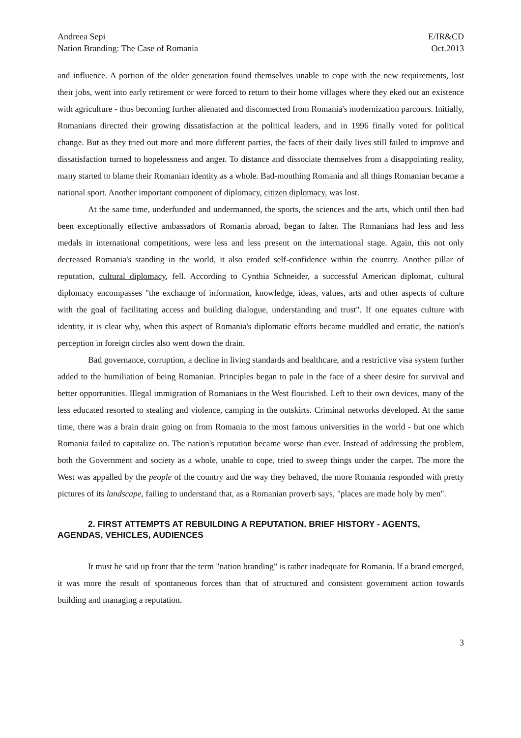Andreea Sepi
Nation Branding: The Case of Romania
E/IR&CD
Oct.2013
and influence. A portion of the older generation found themselves unable to cope with the new requirements, lost their jobs, went into early retirement or were forced to return to their home villages where they eked out an existence with agriculture - thus becoming further alienated and disconnected from Romania's modernization parcours. Initially, Romanians directed their growing dissatisfaction at the political leaders, and in 1996 finally voted for political change. But as they tried out more and more different parties, the facts of their daily lives still failed to improve and dissatisfaction turned to hopelessness and anger. To distance and dissociate themselves from a disappointing reality, many started to blame their Romanian identity as a whole. Bad-mouthing Romania and all things Romanian became a national sport. Another important component of diplomacy, citizen diplomacy, was lost.
At the same time, underfunded and undermanned, the sports, the sciences and the arts, which until then had been exceptionally effective ambassadors of Romania abroad, began to falter. The Romanians had less and less medals in international competitions, were less and less present on the international stage. Again, this not only decreased Romania's standing in the world, it also eroded self-confidence within the country. Another pillar of reputation, cultural diplomacy, fell. According to Cynthia Schneider, a successful American diplomat, cultural diplomacy encompasses "the exchange of information, knowledge, ideas, values, arts and other aspects of culture with the goal of facilitating access and building dialogue, understanding and trust". If one equates culture with identity, it is clear why, when this aspect of Romania's diplomatic efforts became muddled and erratic, the nation's perception in foreign circles also went down the drain.
Bad governance, corruption, a decline in living standards and healthcare, and a restrictive visa system further added to the humiliation of being Romanian. Principles began to pale in the face of a sheer desire for survival and better opportunities. Illegal immigration of Romanians in the West flourished. Left to their own devices, many of the less educated resorted to stealing and violence, camping in the outskirts. Criminal networks developed. At the same time, there was a brain drain going on from Romania to the most famous universities in the world - but one which Romania failed to capitalize on. The nation's reputation became worse than ever. Instead of addressing the problem, both the Government and society as a whole, unable to cope, tried to sweep things under the carpet. The more the West was appalled by the people of the country and the way they behaved, the more Romania responded with pretty pictures of its landscape, failing to understand that, as a Romanian proverb says, "places are made holy by men".
2. FIRST ATTEMPTS AT REBUILDING A REPUTATION. BRIEF HISTORY - AGENTS, AGENDAS, VEHICLES, AUDIENCES
It must be said up front that the term "nation branding" is rather inadequate for Romania. If a brand emerged, it was more the result of spontaneous forces than that of structured and consistent government action towards building and managing a reputation.
3